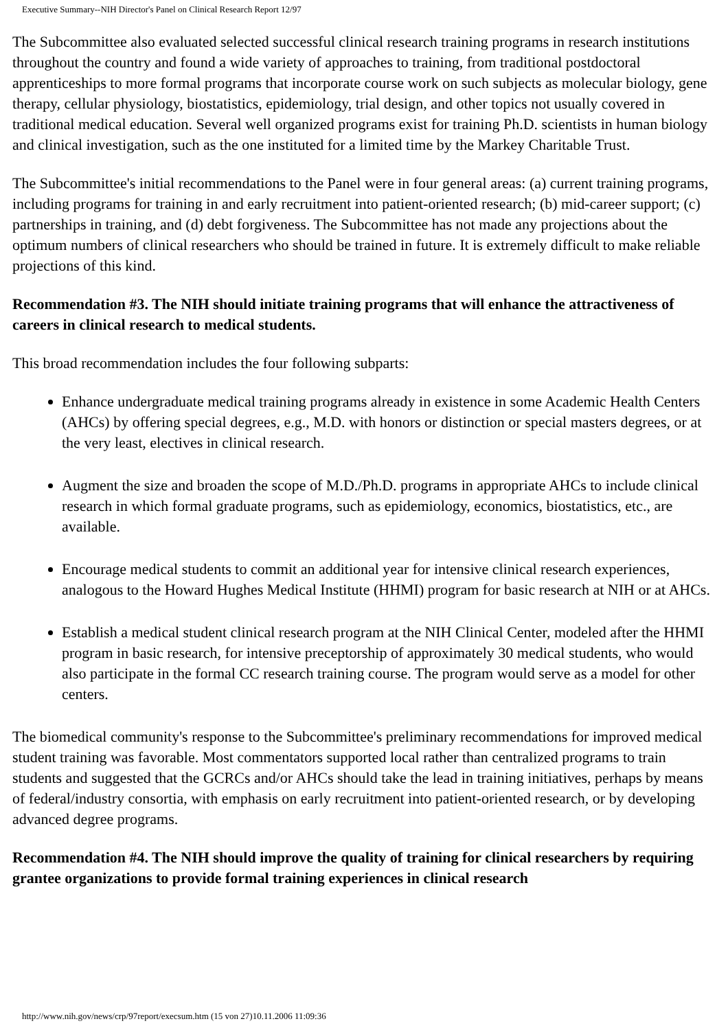Executive Summary--NIH Director's Panel on Clinical Research Report 12/97
The Subcommittee also evaluated selected successful clinical research training programs in research institutions throughout the country and found a wide variety of approaches to training, from traditional postdoctoral apprenticeships to more formal programs that incorporate course work on such subjects as molecular biology, gene therapy, cellular physiology, biostatistics, epidemiology, trial design, and other topics not usually covered in traditional medical education. Several well organized programs exist for training Ph.D. scientists in human biology and clinical investigation, such as the one instituted for a limited time by the Markey Charitable Trust.
The Subcommittee's initial recommendations to the Panel were in four general areas: (a) current training programs, including programs for training in and early recruitment into patient-oriented research; (b) mid-career support; (c) partnerships in training, and (d) debt forgiveness. The Subcommittee has not made any projections about the optimum numbers of clinical researchers who should be trained in future. It is extremely difficult to make reliable projections of this kind.
Recommendation #3. The NIH should initiate training programs that will enhance the attractiveness of careers in clinical research to medical students.
This broad recommendation includes the four following subparts:
Enhance undergraduate medical training programs already in existence in some Academic Health Centers (AHCs) by offering special degrees, e.g., M.D. with honors or distinction or special masters degrees, or at the very least, electives in clinical research.
Augment the size and broaden the scope of M.D./Ph.D. programs in appropriate AHCs to include clinical research in which formal graduate programs, such as epidemiology, economics, biostatistics, etc., are available.
Encourage medical students to commit an additional year for intensive clinical research experiences, analogous to the Howard Hughes Medical Institute (HHMI) program for basic research at NIH or at AHCs.
Establish a medical student clinical research program at the NIH Clinical Center, modeled after the HHMI program in basic research, for intensive preceptorship of approximately 30 medical students, who would also participate in the formal CC research training course. The program would serve as a model for other centers.
The biomedical community's response to the Subcommittee's preliminary recommendations for improved medical student training was favorable. Most commentators supported local rather than centralized programs to train students and suggested that the GCRCs and/or AHCs should take the lead in training initiatives, perhaps by means of federal/industry consortia, with emphasis on early recruitment into patient-oriented research, or by developing advanced degree programs.
Recommendation #4. The NIH should improve the quality of training for clinical researchers by requiring grantee organizations to provide formal training experiences in clinical research
http://www.nih.gov/news/crp/97report/execsum.htm (15 von 27)10.11.2006 11:09:36